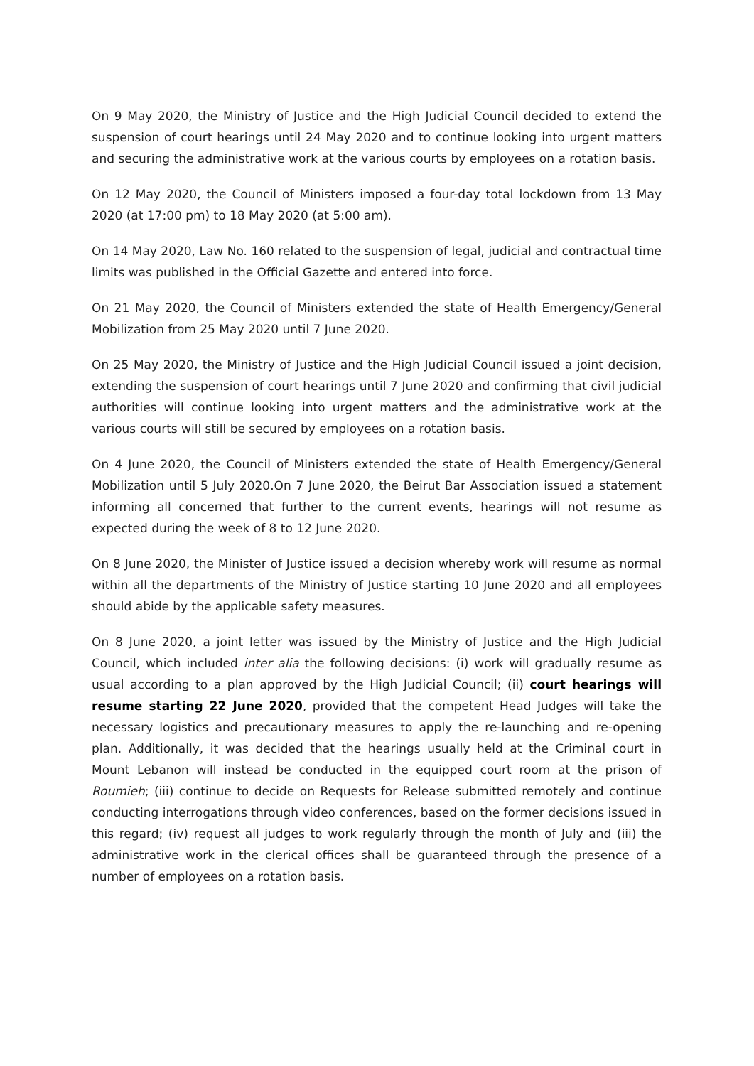On 9 May 2020, the Ministry of Justice and the High Judicial Council decided to extend the suspension of court hearings until 24 May 2020 and to continue looking into urgent matters and securing the administrative work at the various courts by employees on a rotation basis.
On 12 May 2020, the Council of Ministers imposed a four-day total lockdown from 13 May 2020 (at 17:00 pm) to 18 May 2020 (at 5:00 am).
On 14 May 2020, Law No. 160 related to the suspension of legal, judicial and contractual time limits was published in the Official Gazette and entered into force.
On 21 May 2020, the Council of Ministers extended the state of Health Emergency/General Mobilization from 25 May 2020 until 7 June 2020.
On 25 May 2020, the Ministry of Justice and the High Judicial Council issued a joint decision, extending the suspension of court hearings until 7 June 2020 and confirming that civil judicial authorities will continue looking into urgent matters and the administrative work at the various courts will still be secured by employees on a rotation basis.
On 4 June 2020, the Council of Ministers extended the state of Health Emergency/General Mobilization until 5 July 2020.On 7 June 2020, the Beirut Bar Association issued a statement informing all concerned that further to the current events, hearings will not resume as expected during the week of 8 to 12 June 2020.
On 8 June 2020, the Minister of Justice issued a decision whereby work will resume as normal within all the departments of the Ministry of Justice starting 10 June 2020 and all employees should abide by the applicable safety measures.
On 8 June 2020, a joint letter was issued by the Ministry of Justice and the High Judicial Council, which included inter alia the following decisions: (i) work will gradually resume as usual according to a plan approved by the High Judicial Council; (ii) court hearings will resume starting 22 June 2020, provided that the competent Head Judges will take the necessary logistics and precautionary measures to apply the re-launching and re-opening plan. Additionally, it was decided that the hearings usually held at the Criminal court in Mount Lebanon will instead be conducted in the equipped court room at the prison of Roumieh; (iii) continue to decide on Requests for Release submitted remotely and continue conducting interrogations through video conferences, based on the former decisions issued in this regard; (iv) request all judges to work regularly through the month of July and (iii) the administrative work in the clerical offices shall be guaranteed through the presence of a number of employees on a rotation basis.